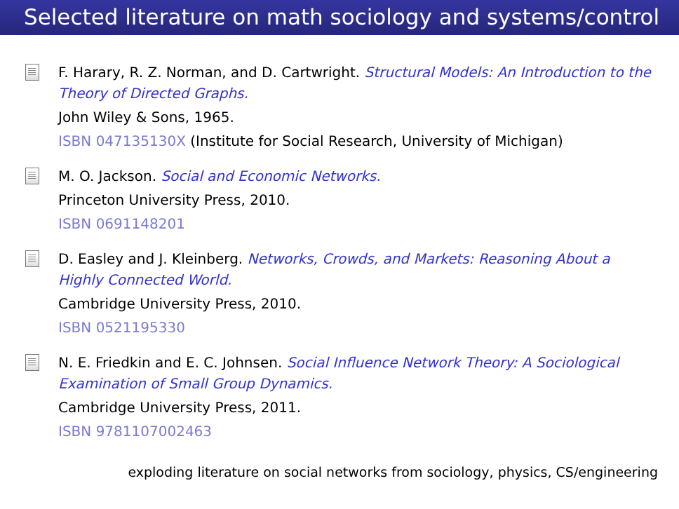Selected literature on math sociology and systems/control
F. Harary, R. Z. Norman, and D. Cartwright. Structural Models: An Introduction to the Theory of Directed Graphs.
John Wiley & Sons, 1965.
ISBN 047135130X (Institute for Social Research, University of Michigan)
M. O. Jackson. Social and Economic Networks.
Princeton University Press, 2010.
ISBN 0691148201
D. Easley and J. Kleinberg. Networks, Crowds, and Markets: Reasoning About a Highly Connected World.
Cambridge University Press, 2010.
ISBN 0521195330
N. E. Friedkin and E. C. Johnsen. Social Influence Network Theory: A Sociological Examination of Small Group Dynamics.
Cambridge University Press, 2011.
ISBN 9781107002463
exploding literature on social networks from sociology, physics, CS/engineering